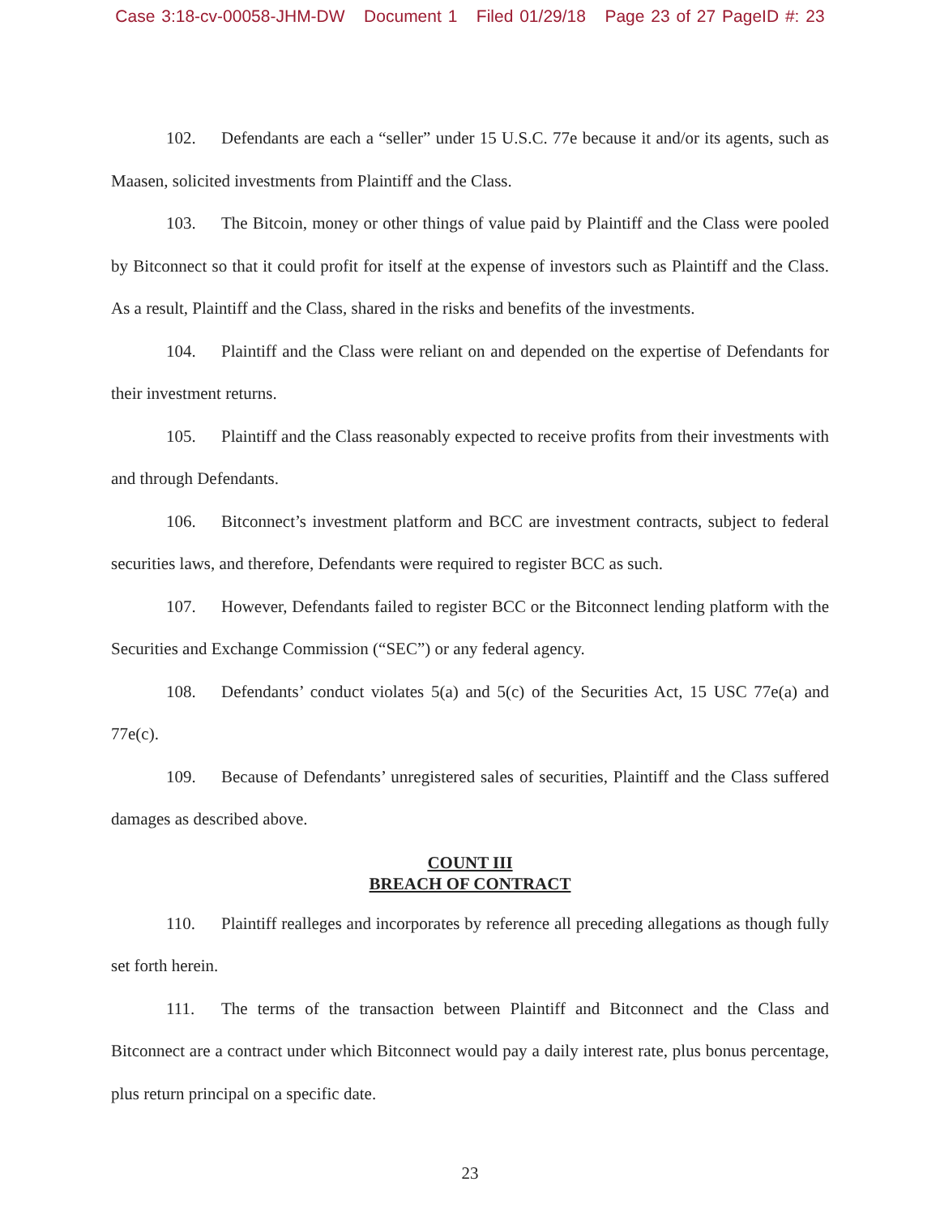Case 3:18-cv-00058-JHM-DW Document 1 Filed 01/29/18 Page 23 of 27 PageID #: 23
102. Defendants are each a “seller” under 15 U.S.C. 77e because it and/or its agents, such as Maasen, solicited investments from Plaintiff and the Class.
103. The Bitcoin, money or other things of value paid by Plaintiff and the Class were pooled by Bitconnect so that it could profit for itself at the expense of investors such as Plaintiff and the Class. As a result, Plaintiff and the Class, shared in the risks and benefits of the investments.
104. Plaintiff and the Class were reliant on and depended on the expertise of Defendants for their investment returns.
105. Plaintiff and the Class reasonably expected to receive profits from their investments with and through Defendants.
106. Bitconnect’s investment platform and BCC are investment contracts, subject to federal securities laws, and therefore, Defendants were required to register BCC as such.
107. However, Defendants failed to register BCC or the Bitconnect lending platform with the Securities and Exchange Commission (“SEC”) or any federal agency.
108. Defendants’ conduct violates 5(a) and 5(c) of the Securities Act, 15 USC 77e(a) and 77e(c).
109. Because of Defendants’ unregistered sales of securities, Plaintiff and the Class suffered damages as described above.
COUNT III
BREACH OF CONTRACT
110. Plaintiff realleges and incorporates by reference all preceding allegations as though fully set forth herein.
111. The terms of the transaction between Plaintiff and Bitconnect and the Class and Bitconnect are a contract under which Bitconnect would pay a daily interest rate, plus bonus percentage, plus return principal on a specific date.
23